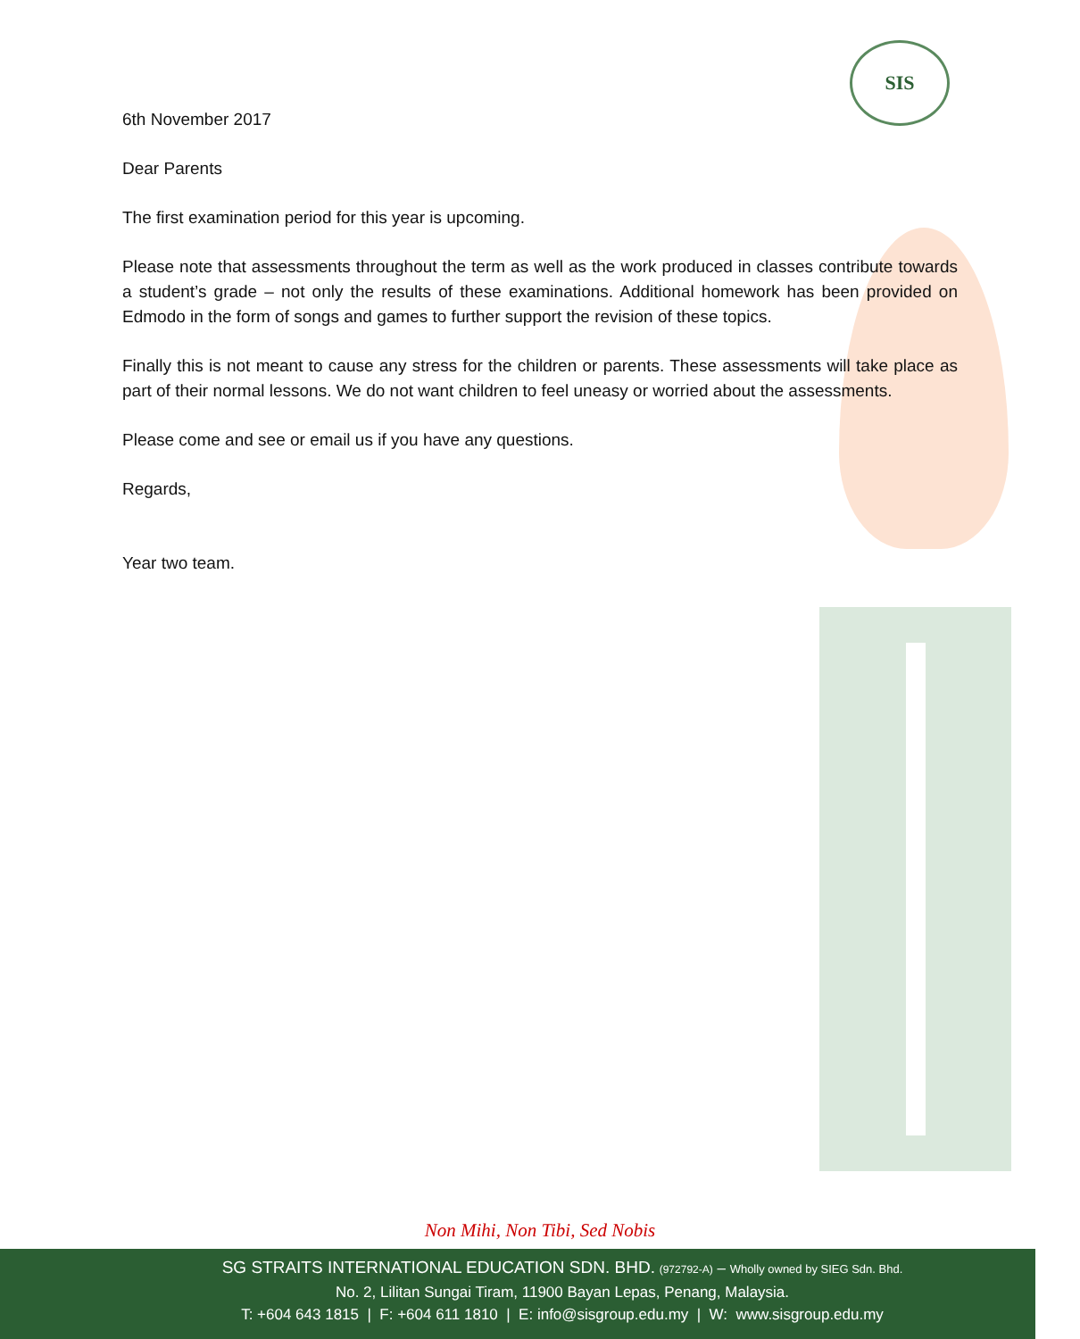SIS
6th November 2017
Dear Parents
The first examination period for this year is upcoming.
Please note that assessments throughout the term as well as the work produced in classes contribute towards a student’s grade – not only the results of these examinations. Additional homework has been provided on Edmodo in the form of songs and games to further support the revision of these topics.
Finally this is not meant to cause any stress for the children or parents. These assessments will take place as part of their normal lessons. We do not want children to feel uneasy or worried about the assessments.
Please come and see or email us if you have any questions.
Regards,
Year two team.
Non Mihi, Non Tibi, Sed Nobis
SG STRAITS INTERNATIONAL EDUCATION SDN. BHD. (972792-A) – Wholly owned by SIEG Sdn. Bhd.
No. 2, Lilitan Sungai Tiram, 11900 Bayan Lepas, Penang, Malaysia.
T: +604 643 1815 | F: +604 611 1810 | E: info@sisgroup.edu.my | W: www.sisgroup.edu.my